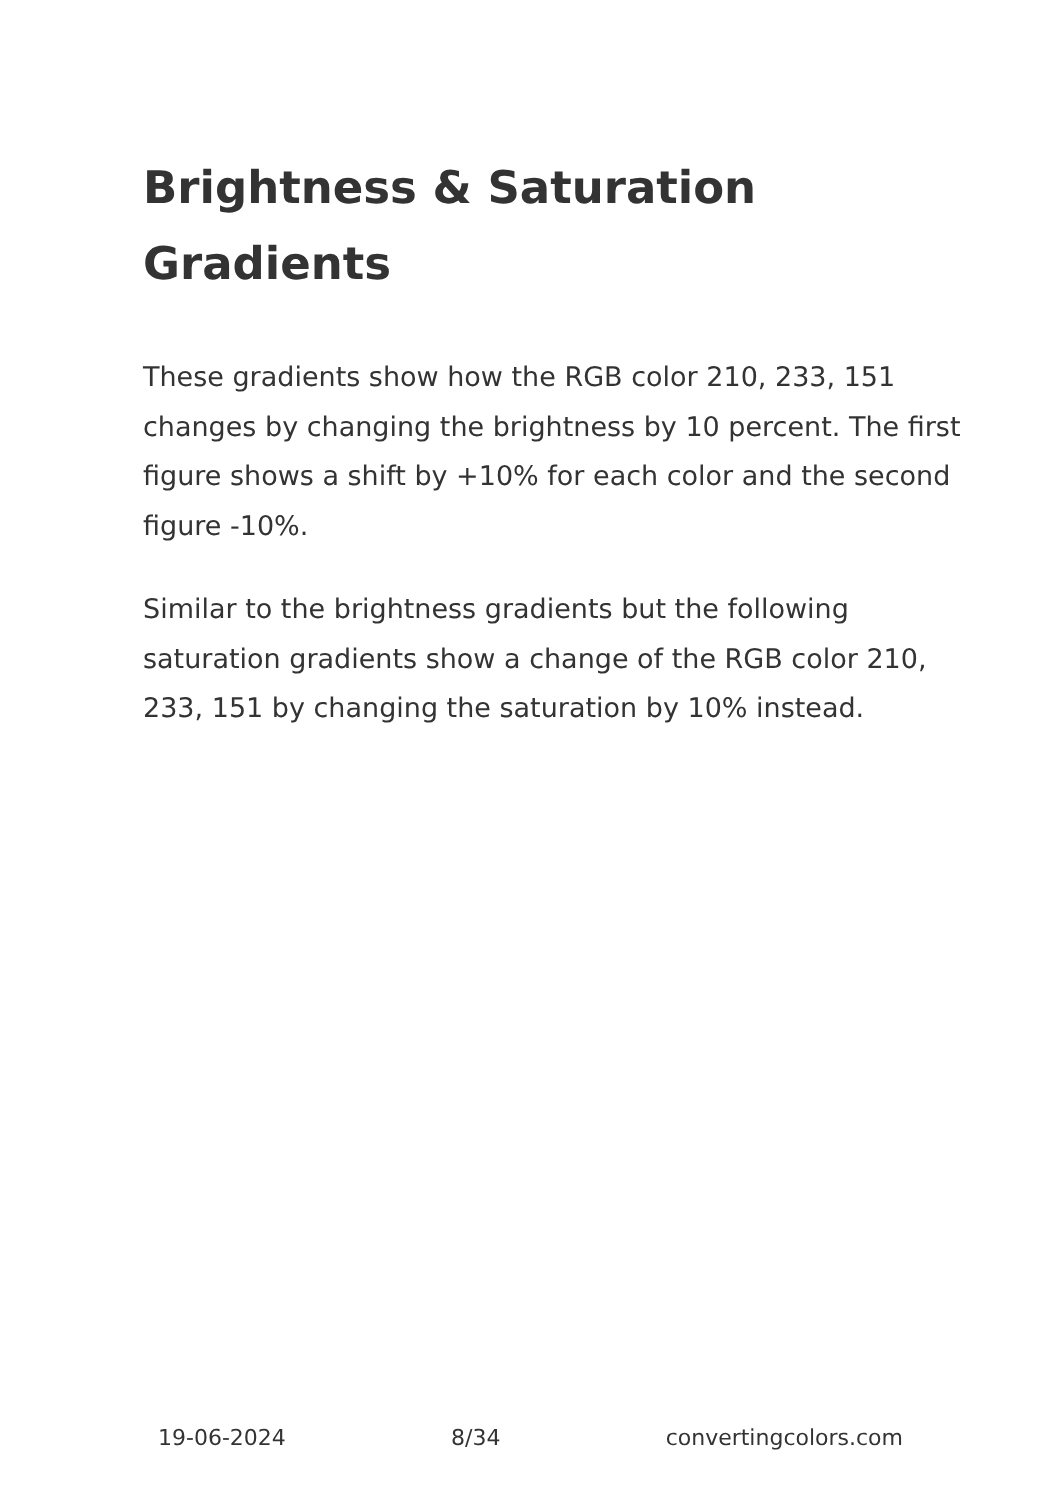Brightness & Saturation Gradients
These gradients show how the RGB color 210, 233, 151 changes by changing the brightness by 10 percent. The first figure shows a shift by +10% for each color and the second figure -10%.
Similar to the brightness gradients but the following saturation gradients show a change of the RGB color 210, 233, 151 by changing the saturation by 10% instead.
19-06-2024 8/34 convertingcolors.com